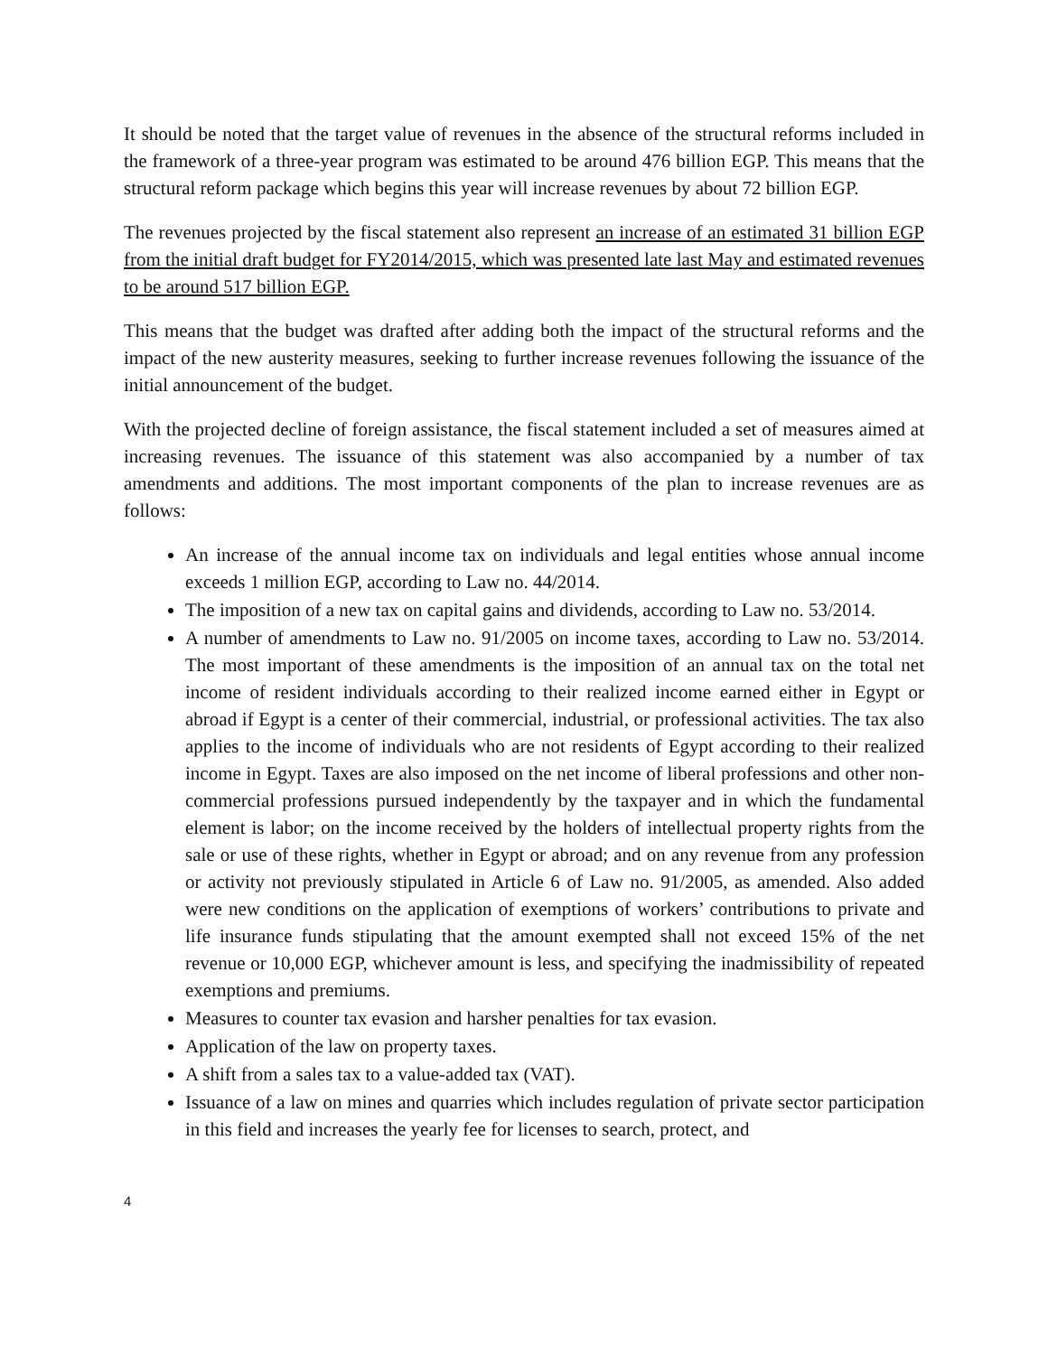It should be noted that the target value of revenues in the absence of the structural reforms included in the framework of a three-year program was estimated to be around 476 billion EGP. This means that the structural reform package which begins this year will increase revenues by about 72 billion EGP.
The revenues projected by the fiscal statement also represent an increase of an estimated 31 billion EGP from the initial draft budget for FY2014/2015, which was presented late last May and estimated revenues to be around 517 billion EGP.
This means that the budget was drafted after adding both the impact of the structural reforms and the impact of the new austerity measures, seeking to further increase revenues following the issuance of the initial announcement of the budget.
With the projected decline of foreign assistance, the fiscal statement included a set of measures aimed at increasing revenues. The issuance of this statement was also accompanied by a number of tax amendments and additions. The most important components of the plan to increase revenues are as follows:
An increase of the annual income tax on individuals and legal entities whose annual income exceeds 1 million EGP, according to Law no. 44/2014.
The imposition of a new tax on capital gains and dividends, according to Law no. 53/2014.
A number of amendments to Law no. 91/2005 on income taxes, according to Law no. 53/2014. The most important of these amendments is the imposition of an annual tax on the total net income of resident individuals according to their realized income earned either in Egypt or abroad if Egypt is a center of their commercial, industrial, or professional activities. The tax also applies to the income of individuals who are not residents of Egypt according to their realized income in Egypt. Taxes are also imposed on the net income of liberal professions and other non-commercial professions pursued independently by the taxpayer and in which the fundamental element is labor; on the income received by the holders of intellectual property rights from the sale or use of these rights, whether in Egypt or abroad; and on any revenue from any profession or activity not previously stipulated in Article 6 of Law no. 91/2005, as amended. Also added were new conditions on the application of exemptions of workers’ contributions to private and life insurance funds stipulating that the amount exempted shall not exceed 15% of the net revenue or 10,000 EGP, whichever amount is less, and specifying the inadmissibility of repeated exemptions and premiums.
Measures to counter tax evasion and harsher penalties for tax evasion.
Application of the law on property taxes.
A shift from a sales tax to a value-added tax (VAT).
Issuance of a law on mines and quarries which includes regulation of private sector participation in this field and increases the yearly fee for licenses to search, protect, and
4